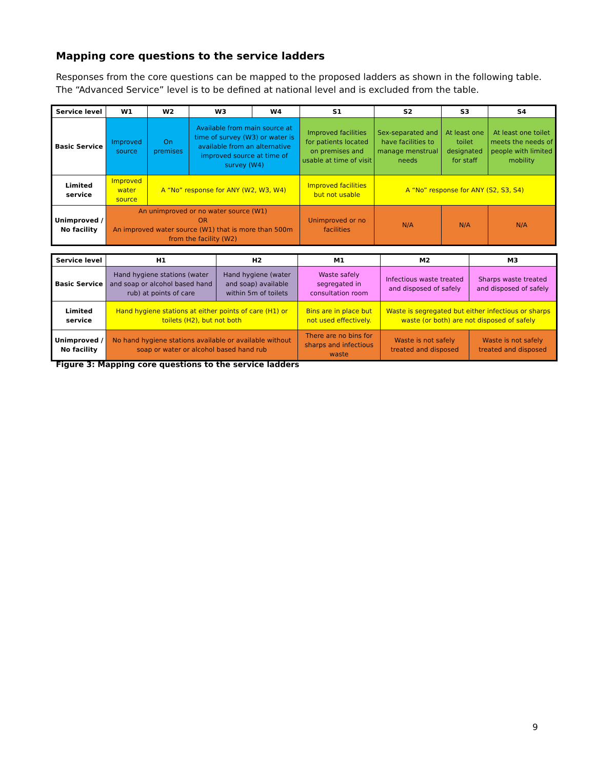Mapping core questions to the service ladders
Responses from the core questions can be mapped to the proposed ladders as shown in the following table.
The “Advanced Service” level is to be defined at national level and is excluded from the table.
| Service level | W1 | W2 | W3 | W4 | S1 | S2 | S3 | S4 |
| --- | --- | --- | --- | --- | --- | --- | --- | --- |
| Basic Service | Improved source | On premises | Available from main source at time of survey (W3) or water is available from an alternative improved source at time of survey (W4) | | Improved facilities for patients located on premises and usable at time of visit | Sex-separated and have facilities to manage menstrual needs | At least one toilet designated for staff | At least one toilet meets the needs of people with limited mobility |
| Limited service | Improved water source | A “No” response for ANY (W2, W3, W4) | | | Improved facilities but not usable | A “No” response for ANY (S2, S3, S4) | | |
| Unimproved / No facility | An unimproved or no water source (W1) OR An improved water source (W1) that is more than 500m from the facility (W2) | | | | Unimproved or no facilities | N/A | N/A | N/A |
| Service level | H1 | H2 | M1 | M2 | M3 |
| --- | --- | --- | --- | --- | --- |
| Basic Service | Hand hygiene stations (water and soap or alcohol based hand rub) at points of care | Hand hygiene (water and soap) available within 5m of toilets | Waste safely segregated in consultation room | Infectious waste treated and disposed of safely | Sharps waste treated and disposed of safely |
| Limited service | Hand hygiene stations at either points of care (H1) or toilets (H2), but not both | | Bins are in place but not used effectively. | Waste is segregated but either infectious or sharps waste (or both) are not disposed of safely | |
| Unimproved / No facility | No hand hygiene stations available or available without soap or water or alcohol based hand rub | | There are no bins for sharps and infectious waste | Waste is not safely treated and disposed | Waste is not safely treated and disposed |
Figure 3: Mapping core questions to the service ladders
9